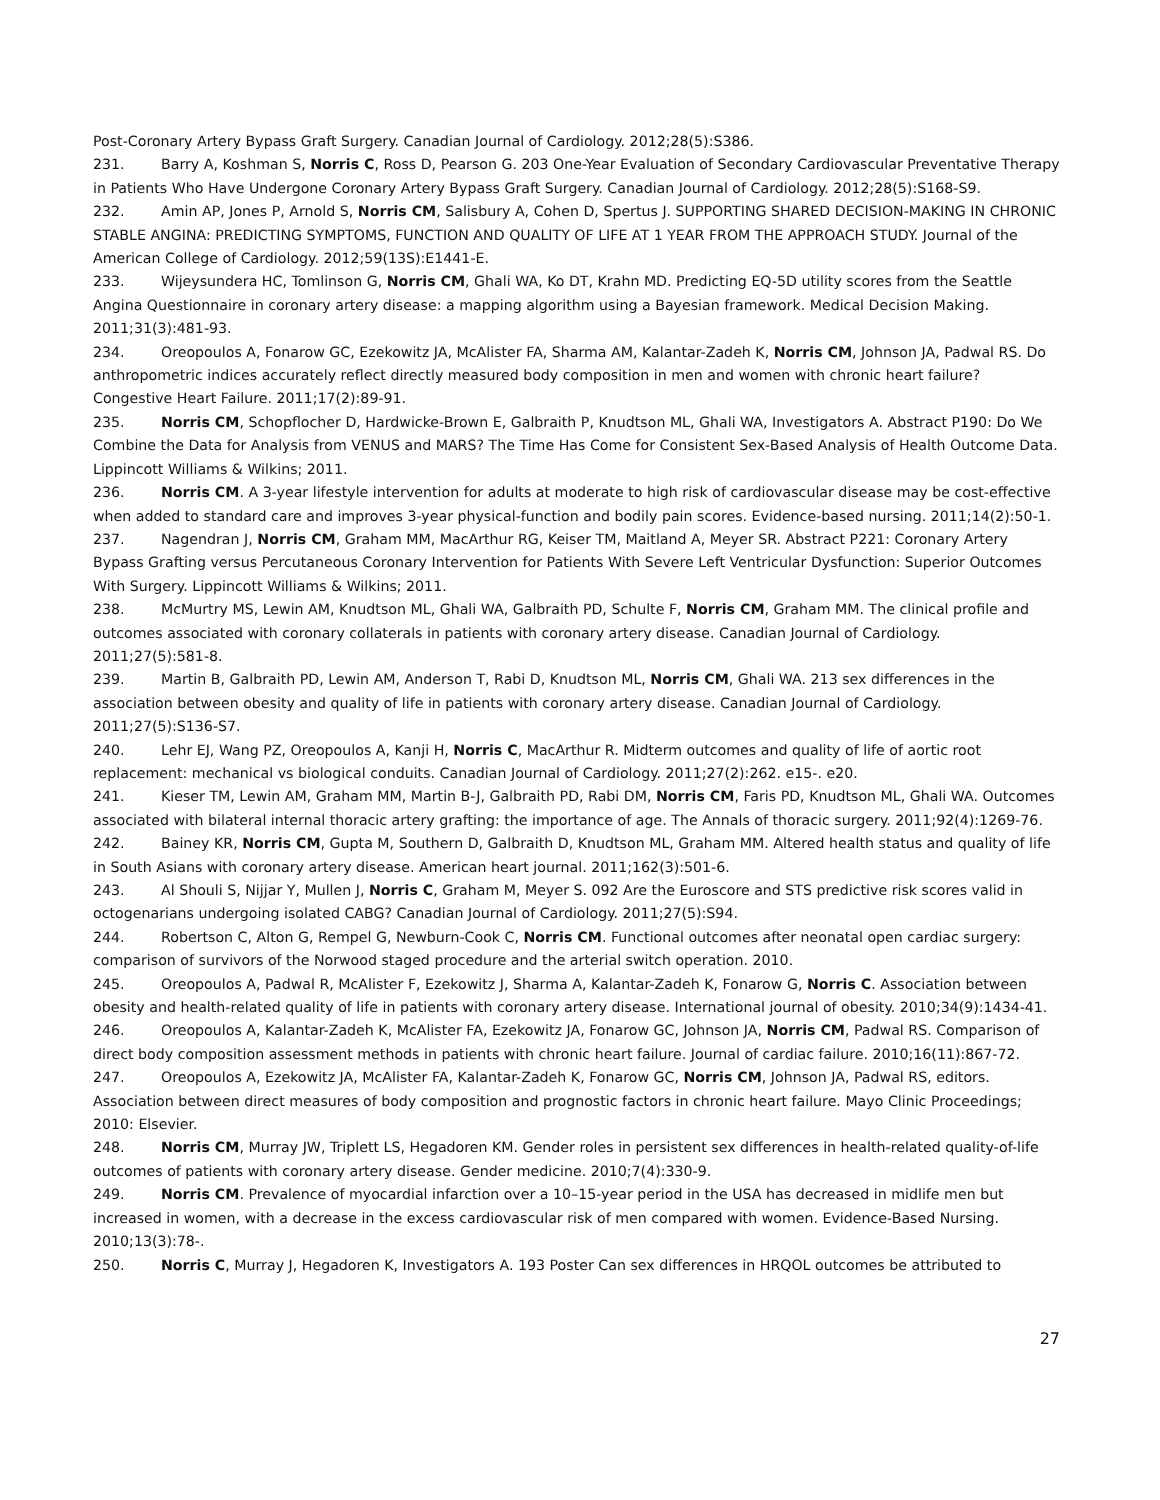Post-Coronary Artery Bypass Graft Surgery. Canadian Journal of Cardiology. 2012;28(5):S386.
231. Barry A, Koshman S, Norris C, Ross D, Pearson G. 203 One-Year Evaluation of Secondary Cardiovascular Preventative Therapy in Patients Who Have Undergone Coronary Artery Bypass Graft Surgery. Canadian Journal of Cardiology. 2012;28(5):S168-S9.
232. Amin AP, Jones P, Arnold S, Norris CM, Salisbury A, Cohen D, Spertus J. SUPPORTING SHARED DECISION-MAKING IN CHRONIC STABLE ANGINA: PREDICTING SYMPTOMS, FUNCTION AND QUALITY OF LIFE AT 1 YEAR FROM THE APPROACH STUDY. Journal of the American College of Cardiology. 2012;59(13S):E1441-E.
233. Wijeysundera HC, Tomlinson G, Norris CM, Ghali WA, Ko DT, Krahn MD. Predicting EQ-5D utility scores from the Seattle Angina Questionnaire in coronary artery disease: a mapping algorithm using a Bayesian framework. Medical Decision Making. 2011;31(3):481-93.
234. Oreopoulos A, Fonarow GC, Ezekowitz JA, McAlister FA, Sharma AM, Kalantar-Zadeh K, Norris CM, Johnson JA, Padwal RS. Do anthropometric indices accurately reflect directly measured body composition in men and women with chronic heart failure? Congestive Heart Failure. 2011;17(2):89-91.
235. Norris CM, Schopflocher D, Hardwicke-Brown E, Galbraith P, Knudtson ML, Ghali WA, Investigators A. Abstract P190: Do We Combine the Data for Analysis from VENUS and MARS? The Time Has Come for Consistent Sex-Based Analysis of Health Outcome Data. Lippincott Williams & Wilkins; 2011.
236. Norris CM. A 3-year lifestyle intervention for adults at moderate to high risk of cardiovascular disease may be cost-effective when added to standard care and improves 3-year physical-function and bodily pain scores. Evidence-based nursing. 2011;14(2):50-1.
237. Nagendran J, Norris CM, Graham MM, MacArthur RG, Keiser TM, Maitland A, Meyer SR. Abstract P221: Coronary Artery Bypass Grafting versus Percutaneous Coronary Intervention for Patients With Severe Left Ventricular Dysfunction: Superior Outcomes With Surgery. Lippincott Williams & Wilkins; 2011.
238. McMurtry MS, Lewin AM, Knudtson ML, Ghali WA, Galbraith PD, Schulte F, Norris CM, Graham MM. The clinical profile and outcomes associated with coronary collaterals in patients with coronary artery disease. Canadian Journal of Cardiology. 2011;27(5):581-8.
239. Martin B, Galbraith PD, Lewin AM, Anderson T, Rabi D, Knudtson ML, Norris CM, Ghali WA. 213 sex differences in the association between obesity and quality of life in patients with coronary artery disease. Canadian Journal of Cardiology. 2011;27(5):S136-S7.
240. Lehr EJ, Wang PZ, Oreopoulos A, Kanji H, Norris C, MacArthur R. Midterm outcomes and quality of life of aortic root replacement: mechanical vs biological conduits. Canadian Journal of Cardiology. 2011;27(2):262. e15-. e20.
241. Kieser TM, Lewin AM, Graham MM, Martin B-J, Galbraith PD, Rabi DM, Norris CM, Faris PD, Knudtson ML, Ghali WA. Outcomes associated with bilateral internal thoracic artery grafting: the importance of age. The Annals of thoracic surgery. 2011;92(4):1269-76.
242. Bainey KR, Norris CM, Gupta M, Southern D, Galbraith D, Knudtson ML, Graham MM. Altered health status and quality of life in South Asians with coronary artery disease. American heart journal. 2011;162(3):501-6.
243. Al Shouli S, Nijjar Y, Mullen J, Norris C, Graham M, Meyer S. 092 Are the Euroscore and STS predictive risk scores valid in octogenarians undergoing isolated CABG? Canadian Journal of Cardiology. 2011;27(5):S94.
244. Robertson C, Alton G, Rempel G, Newburn-Cook C, Norris CM. Functional outcomes after neonatal open cardiac surgery: comparison of survivors of the Norwood staged procedure and the arterial switch operation. 2010.
245. Oreopoulos A, Padwal R, McAlister F, Ezekowitz J, Sharma A, Kalantar-Zadeh K, Fonarow G, Norris C. Association between obesity and health-related quality of life in patients with coronary artery disease. International journal of obesity. 2010;34(9):1434-41.
246. Oreopoulos A, Kalantar-Zadeh K, McAlister FA, Ezekowitz JA, Fonarow GC, Johnson JA, Norris CM, Padwal RS. Comparison of direct body composition assessment methods in patients with chronic heart failure. Journal of cardiac failure. 2010;16(11):867-72.
247. Oreopoulos A, Ezekowitz JA, McAlister FA, Kalantar-Zadeh K, Fonarow GC, Norris CM, Johnson JA, Padwal RS, editors. Association between direct measures of body composition and prognostic factors in chronic heart failure. Mayo Clinic Proceedings; 2010: Elsevier.
248. Norris CM, Murray JW, Triplett LS, Hegadoren KM. Gender roles in persistent sex differences in health-related quality-of-life outcomes of patients with coronary artery disease. Gender medicine. 2010;7(4):330-9.
249. Norris CM. Prevalence of myocardial infarction over a 10–15-year period in the USA has decreased in midlife men but increased in women, with a decrease in the excess cardiovascular risk of men compared with women. Evidence-Based Nursing. 2010;13(3):78-.
250. Norris C, Murray J, Hegadoren K, Investigators A. 193 Poster Can sex differences in HRQOL outcomes be attributed to
27